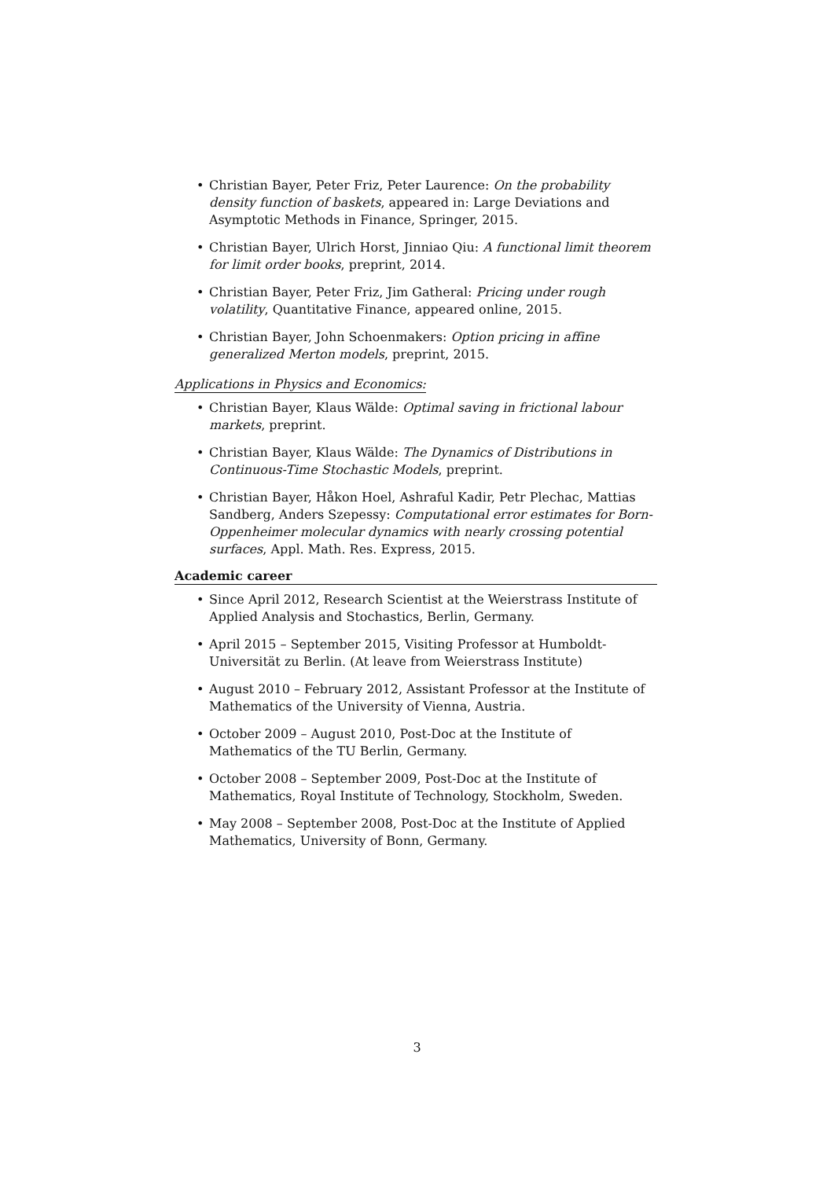• Christian Bayer, Peter Friz, Peter Laurence: On the probability density function of baskets, appeared in: Large Deviations and Asymptotic Methods in Finance, Springer, 2015.
• Christian Bayer, Ulrich Horst, Jinniao Qiu: A functional limit theorem for limit order books, preprint, 2014.
• Christian Bayer, Peter Friz, Jim Gatheral: Pricing under rough volatility, Quantitative Finance, appeared online, 2015.
• Christian Bayer, John Schoenmakers: Option pricing in affine generalized Merton models, preprint, 2015.
Applications in Physics and Economics:
• Christian Bayer, Klaus Wälde: Optimal saving in frictional labour markets, preprint.
• Christian Bayer, Klaus Wälde: The Dynamics of Distributions in Continuous-Time Stochastic Models, preprint.
• Christian Bayer, Håkon Hoel, Ashraful Kadir, Petr Plechac, Mattias Sandberg, Anders Szepessy: Computational error estimates for Born-Oppenheimer molecular dynamics with nearly crossing potential surfaces, Appl. Math. Res. Express, 2015.
Academic career
• Since April 2012, Research Scientist at the Weierstrass Institute of Applied Analysis and Stochastics, Berlin, Germany.
• April 2015 – September 2015, Visiting Professor at Humboldt-Universität zu Berlin. (At leave from Weierstrass Institute)
• August 2010 – February 2012, Assistant Professor at the Institute of Mathematics of the University of Vienna, Austria.
• October 2009 – August 2010, Post-Doc at the Institute of Mathematics of the TU Berlin, Germany.
• October 2008 – September 2009, Post-Doc at the Institute of Mathematics, Royal Institute of Technology, Stockholm, Sweden.
• May 2008 – September 2008, Post-Doc at the Institute of Applied Mathematics, University of Bonn, Germany.
3